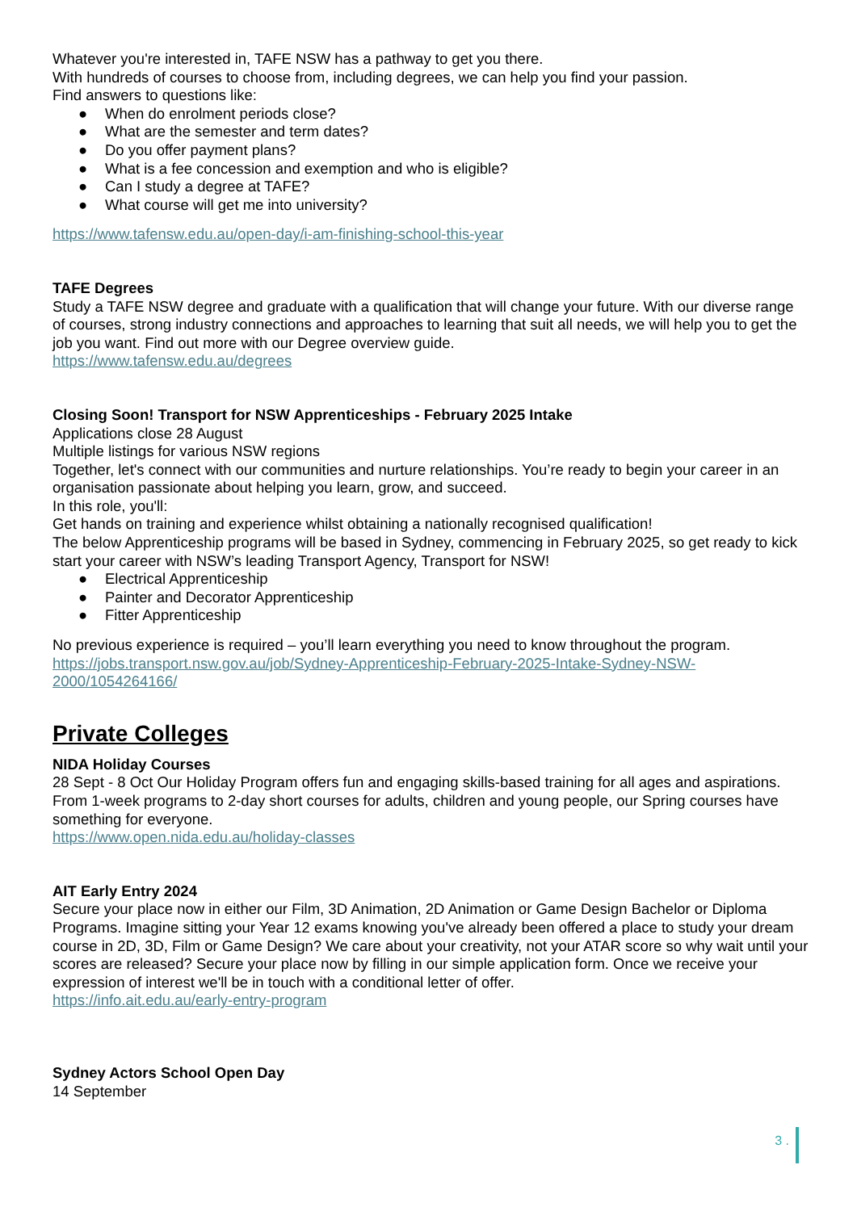Whatever you're interested in, TAFE NSW has a pathway to get you there.
With hundreds of courses to choose from, including degrees, we can help you find your passion.
Find answers to questions like:
● When do enrolment periods close?
● What are the semester and term dates?
● Do you offer payment plans?
● What is a fee concession and exemption and who is eligible?
● Can I study a degree at TAFE?
● What course will get me into university?
https://www.tafensw.edu.au/open-day/i-am-finishing-school-this-year
TAFE Degrees
Study a TAFE NSW degree and graduate with a qualification that will change your future. With our diverse range of courses, strong industry connections and approaches to learning that suit all needs, we will help you to get the job you want. Find out more with our Degree overview guide.
https://www.tafensw.edu.au/degrees
Closing Soon! Transport for NSW Apprenticeships - February 2025 Intake
Applications close 28 August
Multiple listings for various NSW regions
Together, let's connect with our communities and nurture relationships. You’re ready to begin your career in an organisation passionate about helping you learn, grow, and succeed.
In this role, you'll:
Get hands on training and experience whilst obtaining a nationally recognised qualification!
The below Apprenticeship programs will be based in Sydney, commencing in February 2025, so get ready to kick start your career with NSW’s leading Transport Agency, Transport for NSW!
● Electrical Apprenticeship
● Painter and Decorator Apprenticeship
● Fitter Apprenticeship
No previous experience is required – you’ll learn everything you need to know throughout the program.
https://jobs.transport.nsw.gov.au/job/Sydney-Apprenticeship-February-2025-Intake-Sydney-NSW-2000/1054264166/
Private Colleges
NIDA Holiday Courses
28 Sept - 8 Oct Our Holiday Program offers fun and engaging skills-based training for all ages and aspirations. From 1-week programs to 2-day short courses for adults, children and young people, our Spring courses have something for everyone.
https://www.open.nida.edu.au/holiday-classes
AIT Early Entry 2024
Secure your place now in either our Film, 3D Animation, 2D Animation or Game Design Bachelor or Diploma Programs. Imagine sitting your Year 12 exams knowing you've already been offered a place to study your dream course in 2D, 3D, Film or Game Design? We care about your creativity, not your ATAR score so why wait until your scores are released? Secure your place now by filling in our simple application form. Once we receive your expression of interest we'll be in touch with a conditional letter of offer.
https://info.ait.edu.au/early-entry-program
Sydney Actors School Open Day
14 September
3 .